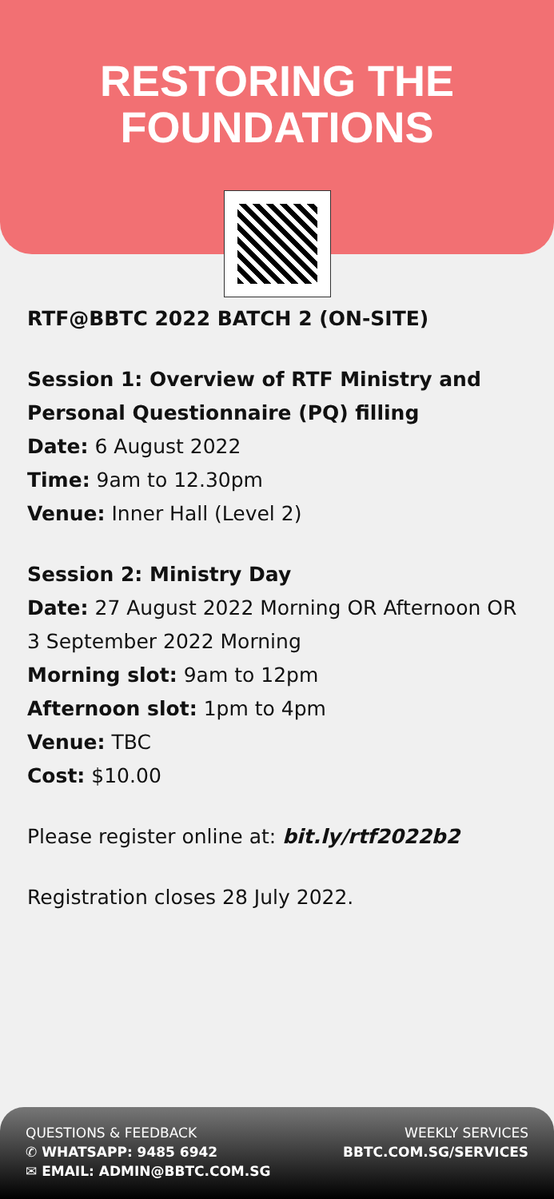RESTORING THE
FOUNDATIONS
RTF@BBTC 2022 BATCH 2 (ON-SITE)
Session 1: Overview of RTF Ministry and Personal Questionnaire (PQ) filling
Date: 6 August 2022
Time: 9am to 12.30pm
Venue: Inner Hall (Level 2)
Session 2: Ministry Day
Date: 27 August 2022 Morning OR Afternoon OR 3 September 2022 Morning
Morning slot: 9am to 12pm
Afternoon slot: 1pm to 4pm
Venue: TBC
Cost: $10.00
Please register online at: bit.ly/rtf2022b2
Registration closes 28 July 2022.
QUESTIONS & FEEDBACK
✆ WHATSAPP: 9485 6942
✉ EMAIL: ADMIN@BBTC.COM.SG
WEEKLY SERVICES
BBTC.COM.SG/SERVICES